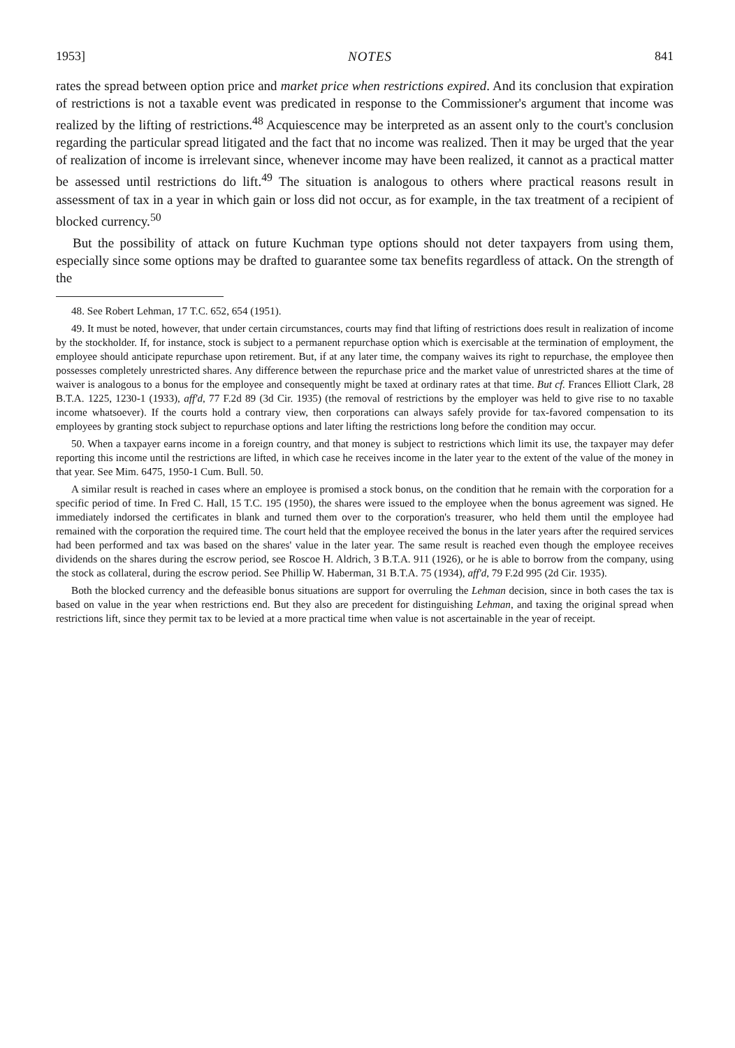1953] NOTES 841
rates the spread between option price and market price when restrictions expired. And its conclusion that expiration of restrictions is not a taxable event was predicated in response to the Commissioner's argument that income was realized by the lifting of restrictions.<sup>48</sup> Acquiescence may be interpreted as an assent only to the court's conclusion regarding the particular spread litigated and the fact that no income was realized. Then it may be urged that the year of realization of income is irrelevant since, whenever income may have been realized, it cannot as a practical matter be assessed until restrictions do lift.<sup>49</sup> The situation is analogous to others where practical reasons result in assessment of tax in a year in which gain or loss did not occur, as for example, in the tax treatment of a recipient of blocked currency.<sup>50</sup>
But the possibility of attack on future Kuchman type options should not deter taxpayers from using them, especially since some options may be drafted to guarantee some tax benefits regardless of attack. On the strength of the
48. See Robert Lehman, 17 T.C. 652, 654 (1951).
49. It must be noted, however, that under certain circumstances, courts may find that lifting of restrictions does result in realization of income by the stockholder. If, for instance, stock is subject to a permanent repurchase option which is exercisable at the termination of employment, the employee should anticipate repurchase upon retirement. But, if at any later time, the company waives its right to repurchase, the employee then possesses completely unrestricted shares. Any difference between the repurchase price and the market value of unrestricted shares at the time of waiver is analogous to a bonus for the employee and consequently might be taxed at ordinary rates at that time. But cf. Frances Elliott Clark, 28 B.T.A. 1225, 1230-1 (1933), aff'd, 77 F.2d 89 (3d Cir. 1935) (the removal of restrictions by the employer was held to give rise to no taxable income whatsoever). If the courts hold a contrary view, then corporations can always safely provide for tax-favored compensation to its employees by granting stock subject to repurchase options and later lifting the restrictions long before the condition may occur.
50. When a taxpayer earns income in a foreign country, and that money is subject to restrictions which limit its use, the taxpayer may defer reporting this income until the restrictions are lifted, in which case he receives income in the later year to the extent of the value of the money in that year. See Mim. 6475, 1950-1 Cum. Bull. 50.
A similar result is reached in cases where an employee is promised a stock bonus, on the condition that he remain with the corporation for a specific period of time. In Fred C. Hall, 15 T.C. 195 (1950), the shares were issued to the employee when the bonus agreement was signed. He immediately indorsed the certificates in blank and turned them over to the corporation's treasurer, who held them until the employee had remained with the corporation the required time. The court held that the employee received the bonus in the later years after the required services had been performed and tax was based on the shares' value in the later year. The same result is reached even though the employee receives dividends on the shares during the escrow period, see Roscoe H. Aldrich, 3 B.T.A. 911 (1926), or he is able to borrow from the company, using the stock as collateral, during the escrow period. See Phillip W. Haberman, 31 B.T.A. 75 (1934), aff'd, 79 F.2d 995 (2d Cir. 1935).
Both the blocked currency and the defeasible bonus situations are support for overruling the Lehman decision, since in both cases the tax is based on value in the year when restrictions end. But they also are precedent for distinguishing Lehman, and taxing the original spread when restrictions lift, since they permit tax to be levied at a more practical time when value is not ascertainable in the year of receipt.